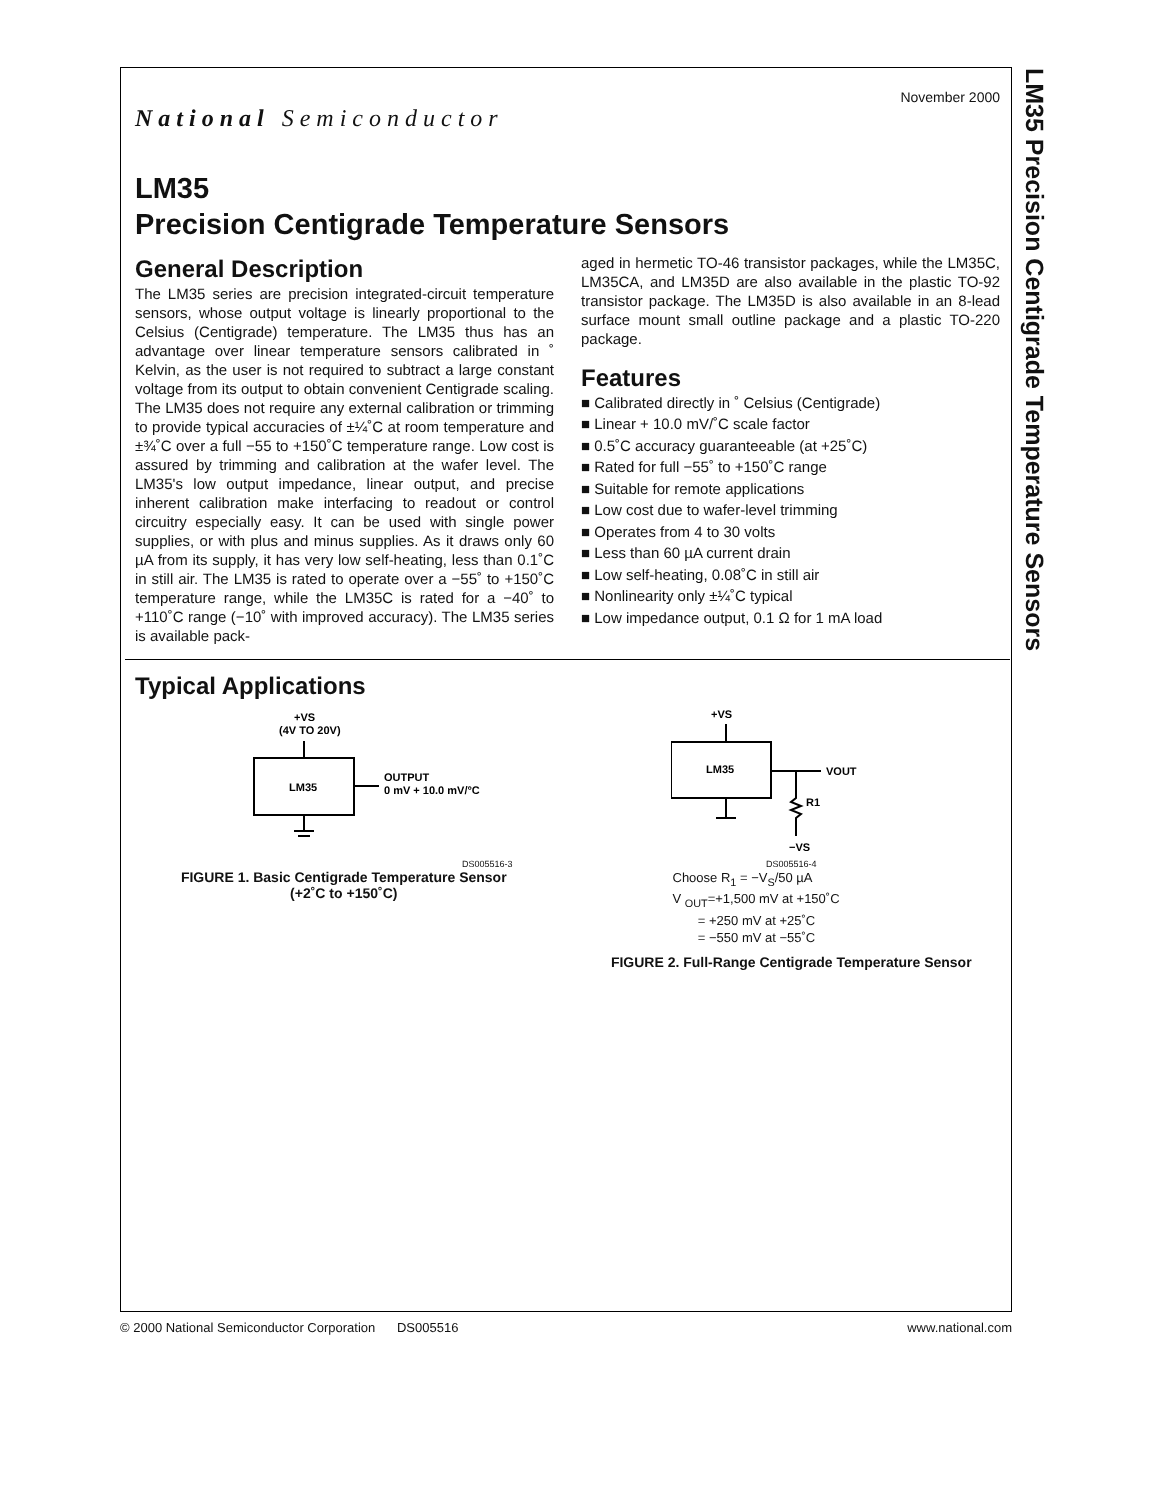LM35 Precision Centigrade Temperature Sensors
November 2000
National Semiconductor
LM35
Precision Centigrade Temperature Sensors
General Description
The LM35 series are precision integrated-circuit temperature sensors, whose output voltage is linearly proportional to the Celsius (Centigrade) temperature. The LM35 thus has an advantage over linear temperature sensors calibrated in ˚ Kelvin, as the user is not required to subtract a large constant voltage from its output to obtain convenient Centigrade scaling. The LM35 does not require any external calibration or trimming to provide typical accuracies of ±¼˚C at room temperature and ±¾˚C over a full −55 to +150˚C temperature range. Low cost is assured by trimming and calibration at the wafer level. The LM35's low output impedance, linear output, and precise inherent calibration make interfacing to readout or control circuitry especially easy. It can be used with single power supplies, or with plus and minus supplies. As it draws only 60 µA from its supply, it has very low self-heating, less than 0.1˚C in still air. The LM35 is rated to operate over a −55˚ to +150˚C temperature range, while the LM35C is rated for a −40˚ to +110˚C range (−10˚ with improved accuracy). The LM35 series is available pack-
aged in hermetic TO-46 transistor packages, while the LM35C, LM35CA, and LM35D are also available in the plastic TO-92 transistor package. The LM35D is also available in an 8-lead surface mount small outline package and a plastic TO-220 package.
Features
■ Calibrated directly in ˚ Celsius (Centigrade)
■ Linear + 10.0 mV/˚C scale factor
■ 0.5˚C accuracy guaranteeable (at +25˚C)
■ Rated for full −55˚ to +150˚C range
■ Suitable for remote applications
■ Low cost due to wafer-level trimming
■ Operates from 4 to 30 volts
■ Less than 60 µA current drain
■ Low self-heating, 0.08˚C in still air
■ Nonlinearity only ±¼˚C typical
■ Low impedance output, 0.1 Ω for 1 mA load
Typical Applications
+VS
(4V TO 20V)
LM35
OUTPUT
0 mV + 10.0 mV/°C
DS005516-3
FIGURE 1. Basic Centigrade Temperature Sensor
(+2˚C to +150˚C)
+VS
LM35
VOUT
R1
−VS
DS005516-4
Choose R<sub>1</sub> = −V<sub>S</sub>/50 µA
V <sub>OUT</sub>=+1,500 mV at +150˚C
= +250 mV at +25˚C
= −550 mV at −55˚C
FIGURE 2. Full-Range Centigrade Temperature Sensor
© 2000 National Semiconductor Corporation DS005516 www.national.com